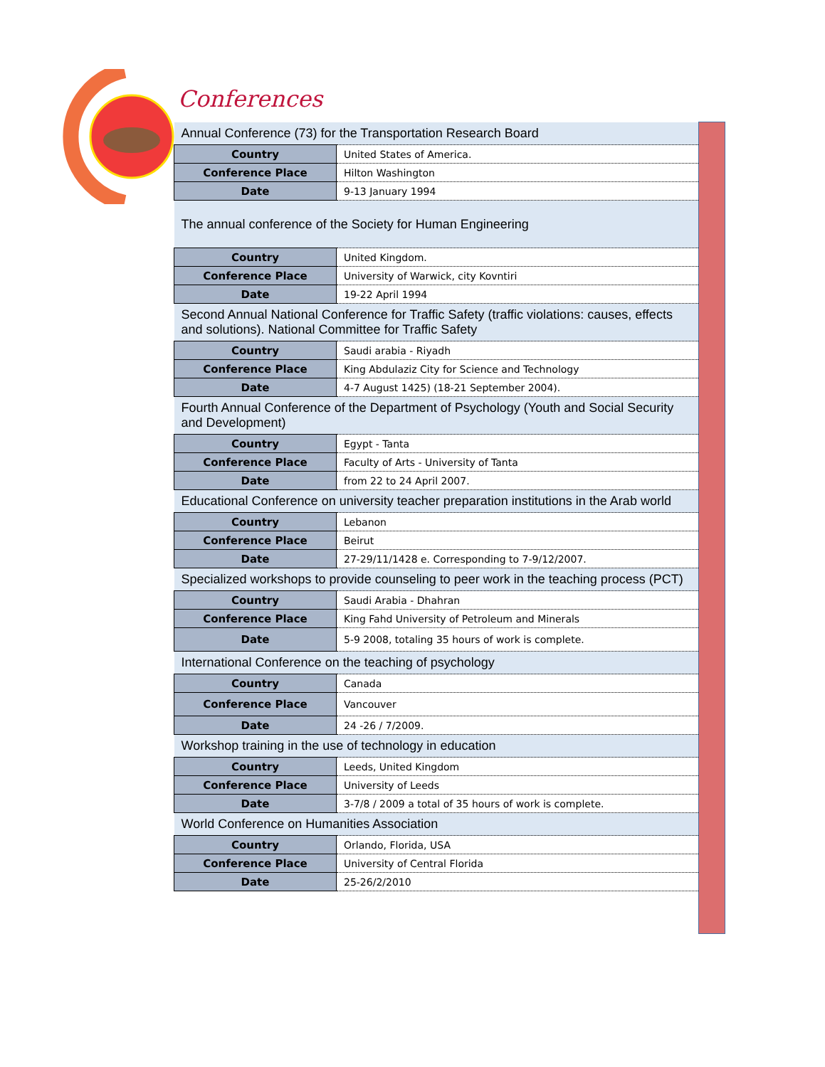Conferences
| Annual Conference (73) for the Transportation Research Board | |
| Country | United States of America. |
| Conference Place | Hilton Washington |
| Date | 9-13 January 1994 |
| The annual conference of the Society for Human Engineering | |
| Country | United Kingdom. |
| Conference Place | University of Warwick, city Kovntiri |
| Date | 19-22 April 1994 |
| Second Annual National Conference for Traffic Safety (traffic violations: causes, effects and solutions). National Committee for Traffic Safety | |
| Country | Saudi arabia - Riyadh |
| Conference Place | King Abdulaziz City for Science and Technology |
| Date | 4-7 August 1425) (18-21 September 2004). |
| Fourth Annual Conference of the Department of Psychology (Youth and Social Security and Development) | |
| Country | Egypt - Tanta |
| Conference Place | Faculty of Arts - University of Tanta |
| Date | from 22 to 24 April 2007. |
| Educational Conference on university teacher preparation institutions in the Arab world | |
| Country | Lebanon |
| Conference Place | Beirut |
| Date | 27-29/11/1428 e. Corresponding to 7-9/12/2007. |
| Specialized workshops to provide counseling to peer work in the teaching process (PCT) | |
| Country | Saudi Arabia - Dhahran |
| Conference Place | King Fahd University of Petroleum and Minerals |
| Date | 5-9 2008, totaling 35 hours of work is complete. |
| International Conference on the teaching of psychology | |
| Country | Canada |
| Conference Place | Vancouver |
| Date | 24 -26 / 7/2009. |
| Workshop training in the use of technology in education | |
| Country | Leeds, United Kingdom |
| Conference Place | University of Leeds |
| Date | 3-7/8 / 2009 a total of 35 hours of work is complete. |
| World Conference on Humanities Association | |
| Country | Orlando, Florida, USA |
| Conference Place | University of Central Florida |
| Date | 25-26/2/2010 |